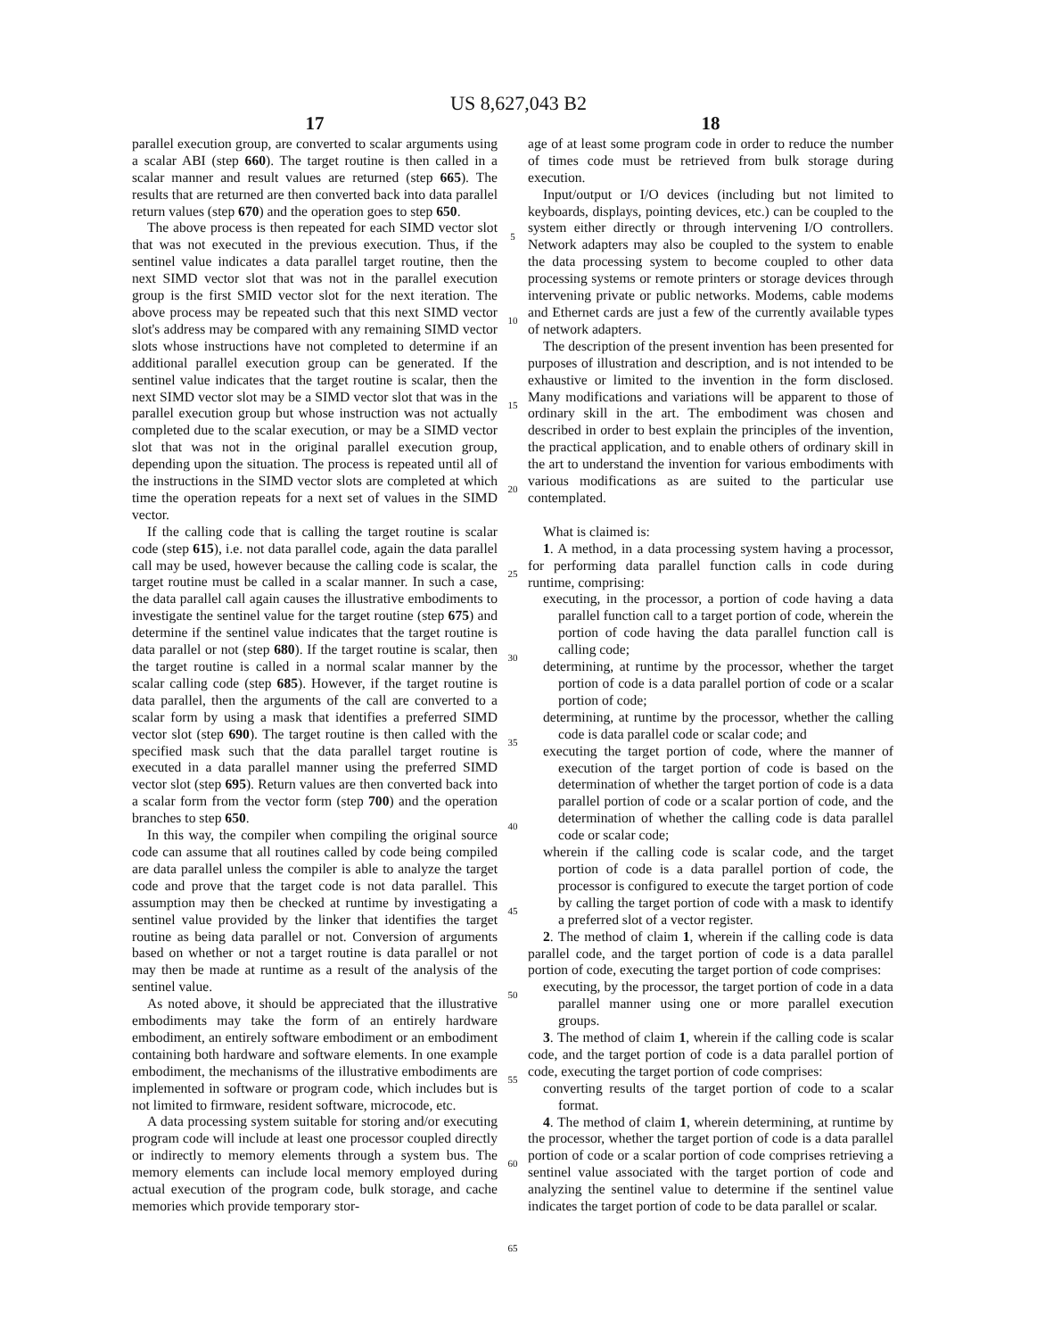US 8,627,043 B2
17
parallel execution group, are converted to scalar arguments using a scalar ABI (step 660). The target routine is then called in a scalar manner and result values are returned (step 665). The results that are returned are then converted back into data parallel return values (step 670) and the operation goes to step 650.
The above process is then repeated for each SIMD vector slot that was not executed in the previous execution. Thus, if the sentinel value indicates a data parallel target routine, then the next SIMD vector slot that was not in the parallel execution group is the first SMID vector slot for the next iteration. The above process may be repeated such that this next SIMD vector slot's address may be compared with any remaining SIMD vector slots whose instructions have not completed to determine if an additional parallel execution group can be generated. If the sentinel value indicates that the target routine is scalar, then the next SIMD vector slot may be a SIMD vector slot that was in the parallel execution group but whose instruction was not actually completed due to the scalar execution, or may be a SIMD vector slot that was not in the original parallel execution group, depending upon the situation. The process is repeated until all of the instructions in the SIMD vector slots are completed at which time the operation repeats for a next set of values in the SIMD vector.
If the calling code that is calling the target routine is scalar code (step 615), i.e. not data parallel code, again the data parallel call may be used, however because the calling code is scalar, the target routine must be called in a scalar manner. In such a case, the data parallel call again causes the illustrative embodiments to investigate the sentinel value for the target routine (step 675) and determine if the sentinel value indicates that the target routine is data parallel or not (step 680). If the target routine is scalar, then the target routine is called in a normal scalar manner by the scalar calling code (step 685). However, if the target routine is data parallel, then the arguments of the call are converted to a scalar form by using a mask that identifies a preferred SIMD vector slot (step 690). The target routine is then called with the specified mask such that the data parallel target routine is executed in a data parallel manner using the preferred SIMD vector slot (step 695). Return values are then converted back into a scalar form from the vector form (step 700) and the operation branches to step 650.
In this way, the compiler when compiling the original source code can assume that all routines called by code being compiled are data parallel unless the compiler is able to analyze the target code and prove that the target code is not data parallel. This assumption may then be checked at runtime by investigating a sentinel value provided by the linker that identifies the target routine as being data parallel or not. Conversion of arguments based on whether or not a target routine is data parallel or not may then be made at runtime as a result of the analysis of the sentinel value.
As noted above, it should be appreciated that the illustrative embodiments may take the form of an entirely hardware embodiment, an entirely software embodiment or an embodiment containing both hardware and software elements. In one example embodiment, the mechanisms of the illustrative embodiments are implemented in software or program code, which includes but is not limited to firmware, resident software, microcode, etc.
A data processing system suitable for storing and/or executing program code will include at least one processor coupled directly or indirectly to memory elements through a system bus. The memory elements can include local memory employed during actual execution of the program code, bulk storage, and cache memories which provide temporary stor-
5
10
15
20
25
30
35
40
45
50
55
60
65
18
age of at least some program code in order to reduce the number of times code must be retrieved from bulk storage during execution.
Input/output or I/O devices (including but not limited to keyboards, displays, pointing devices, etc.) can be coupled to the system either directly or through intervening I/O controllers. Network adapters may also be coupled to the system to enable the data processing system to become coupled to other data processing systems or remote printers or storage devices through intervening private or public networks. Modems, cable modems and Ethernet cards are just a few of the currently available types of network adapters.
The description of the present invention has been presented for purposes of illustration and description, and is not intended to be exhaustive or limited to the invention in the form disclosed. Many modifications and variations will be apparent to those of ordinary skill in the art. The embodiment was chosen and described in order to best explain the principles of the invention, the practical application, and to enable others of ordinary skill in the art to understand the invention for various embodiments with various modifications as are suited to the particular use contemplated.
What is claimed is:
1. A method, in a data processing system having a processor, for performing data parallel function calls in code during runtime, comprising:
executing, in the processor, a portion of code having a data parallel function call to a target portion of code, wherein the portion of code having the data parallel function call is calling code;
determining, at runtime by the processor, whether the target portion of code is a data parallel portion of code or a scalar portion of code;
determining, at runtime by the processor, whether the calling code is data parallel code or scalar code; and
executing the target portion of code, where the manner of execution of the target portion of code is based on the determination of whether the target portion of code is a data parallel portion of code or a scalar portion of code, and the determination of whether the calling code is data parallel code or scalar code;
wherein if the calling code is scalar code, and the target portion of code is a data parallel portion of code, the processor is configured to execute the target portion of code by calling the target portion of code with a mask to identify a preferred slot of a vector register.
2. The method of claim 1, wherein if the calling code is data parallel code, and the target portion of code is a data parallel portion of code, executing the target portion of code comprises:
executing, by the processor, the target portion of code in a data parallel manner using one or more parallel execution groups.
3. The method of claim 1, wherein if the calling code is scalar code, and the target portion of code is a data parallel portion of code, executing the target portion of code comprises:
converting results of the target portion of code to a scalar format.
4. The method of claim 1, wherein determining, at runtime by the processor, whether the target portion of code is a data parallel portion of code or a scalar portion of code comprises retrieving a sentinel value associated with the target portion of code and analyzing the sentinel value to determine if the sentinel value indicates the target portion of code to be data parallel or scalar.